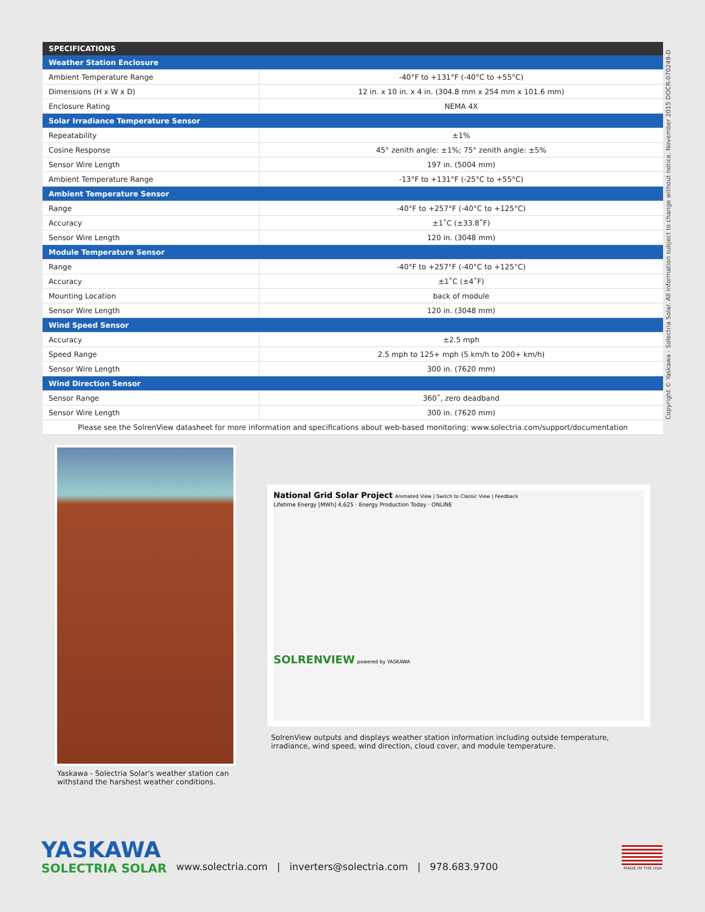| SPECIFICATIONS | |
| --- | --- |
| Weather Station Enclosure | |
| Ambient Temperature Range | -40°F to +131°F (-40°C to +55°C) |
| Dimensions (H x W x D) | 12 in. x 10 in. x 4 in. (304.8 mm x 254 mm x 101.6 mm) |
| Enclosure Rating | NEMA 4X |
| Solar Irradiance Temperature Sensor | |
| Repeatability | ±1% |
| Cosine Response | 45° zenith angle: ±1%; 75° zenith angle: ±5% |
| Sensor Wire Length | 197 in. (5004 mm) |
| Ambient Temperature Range | -13°F to +131°F (-25°C to +55°C) |
| Ambient Temperature Sensor | |
| Range | -40°F to +257°F (-40°C to +125°C) |
| Accuracy | ±1˚C (±33.8˚F) |
| Sensor Wire Length | 120 in. (3048 mm) |
| Module Temperature Sensor | |
| Range | -40°F to +257°F (-40°C to +125°C) |
| Accuracy | ±1˚C (±4˚F) |
| Mounting Location | back of module |
| Sensor Wire Length | 120 in. (3048 mm) |
| Wind Speed Sensor | |
| Accuracy | ±2.5 mph |
| Speed Range | 2.5 mph to 125+ mph (5 km/h to 200+ km/h) |
| Sensor Wire Length | 300 in. (7620 mm) |
| Wind Direction Sensor | |
| Sensor Range | 360˚, zero deadband |
| Sensor Wire Length | 300 in. (7620 mm) |
| Please see the SolrenView datasheet for more information and specifications about web-based monitoring: www.solectria.com/support/documentation | |
Copyright © Yaskawa - Solectria Solar. All information subject to change without notice. November 2015 DOCR-070249-D
Yaskawa - Solectria Solar's weather station can withstand the harshest weather conditions.
National Grid Solar Project Animated View | Switch to Classic View | Feedback
Lifetime Energy [MWh] 4,625 · Energy Production Today · ONLINE
SOLRENVIEW powered by YASKAWA
SolrenView outputs and displays weather station information including outside temperature, irradiance, wind speed, wind direction, cloud cover, and module temperature.
YASKAWA
SOLECTRIA SOLAR
www.solectria.com | inverters@solectria.com | 978.683.9700
MADE IN THE USA